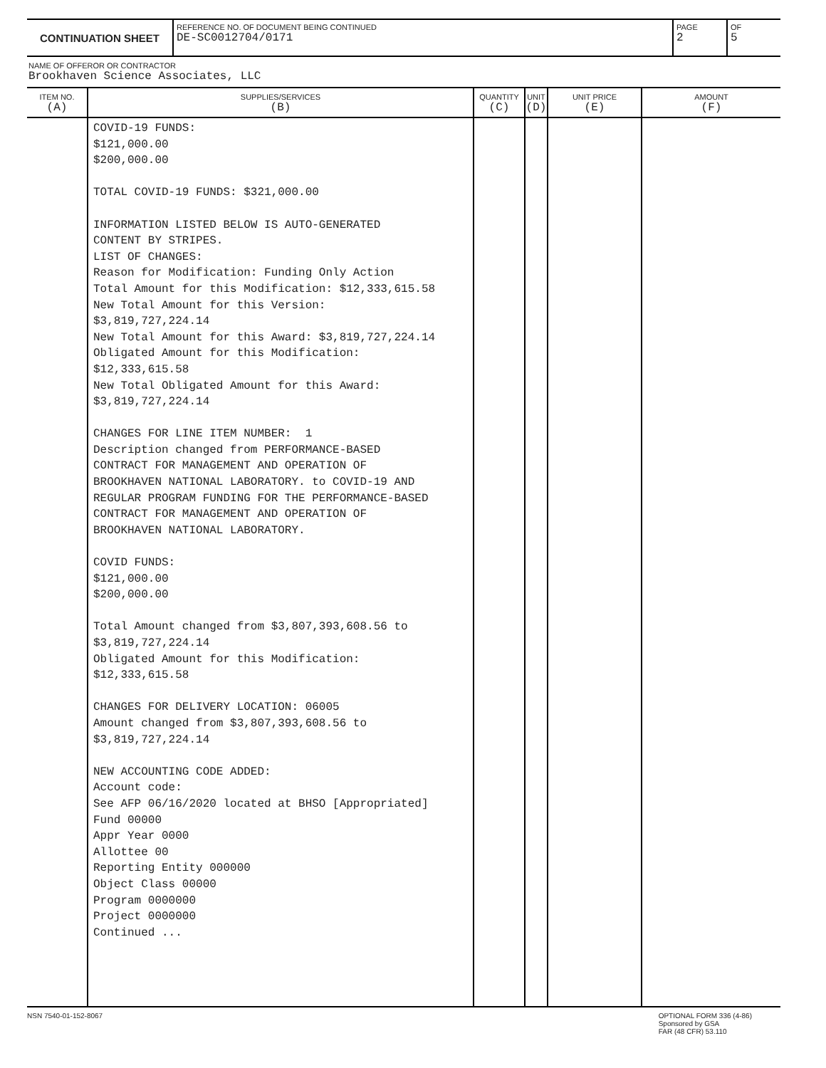CONTINUATION SHEET
REFERENCE NO. OF DOCUMENT BEING CONTINUED
DE-SC0012704/0171
PAGE
2
OF
5
NAME OF OFFEROR OR CONTRACTOR
Brookhaven Science Associates, LLC
| ITEM NO. (A) | SUPPLIES/SERVICES (B) | QUANTITY (C) | UNIT (D) | UNIT PRICE (E) | AMOUNT (F) |
| --- | --- | --- | --- | --- | --- |
| | COVID-19 FUNDS: $121,000.00 $200,000.00 TOTAL COVID-19 FUNDS: $321,000.00 INFORMATION LISTED BELOW IS AUTO-GENERATED CONTENT BY STRIPES. LIST OF CHANGES: Reason for Modification: Funding Only Action Total Amount for this Modification: $12,333,615.58 New Total Amount for this Version: $3,819,727,224.14 New Total Amount for this Award: $3,819,727,224.14 Obligated Amount for this Modification: $12,333,615.58 New Total Obligated Amount for this Award: $3,819,727,224.14 CHANGES FOR LINE ITEM NUMBER: 1 Description changed from PERFORMANCE-BASED CONTRACT FOR MANAGEMENT AND OPERATION OF BROOKHAVEN NATIONAL LABORATORY. to COVID-19 AND REGULAR PROGRAM FUNDING FOR THE PERFORMANCE-BASED CONTRACT FOR MANAGEMENT AND OPERATION OF BROOKHAVEN NATIONAL LABORATORY. COVID FUNDS: $121,000.00 $200,000.00 Total Amount changed from $3,807,393,608.56 to $3,819,727,224.14 Obligated Amount for this Modification: $12,333,615.58 CHANGES FOR DELIVERY LOCATION: 06005 Amount changed from $3,807,393,608.56 to $3,819,727,224.14 NEW ACCOUNTING CODE ADDED: Account code: See AFP 06/16/2020 located at BHSO [Appropriated] Fund 00000 Appr Year 0000 Allottee 00 Reporting Entity 000000 Object Class 00000 Program 0000000 Project 0000000 Continued ... | | | | |
NSN 7540-01-152-8067 OPTIONAL FORM 336 (4-86)
Sponsored by GSA
FAR (48 CFR) 53.110